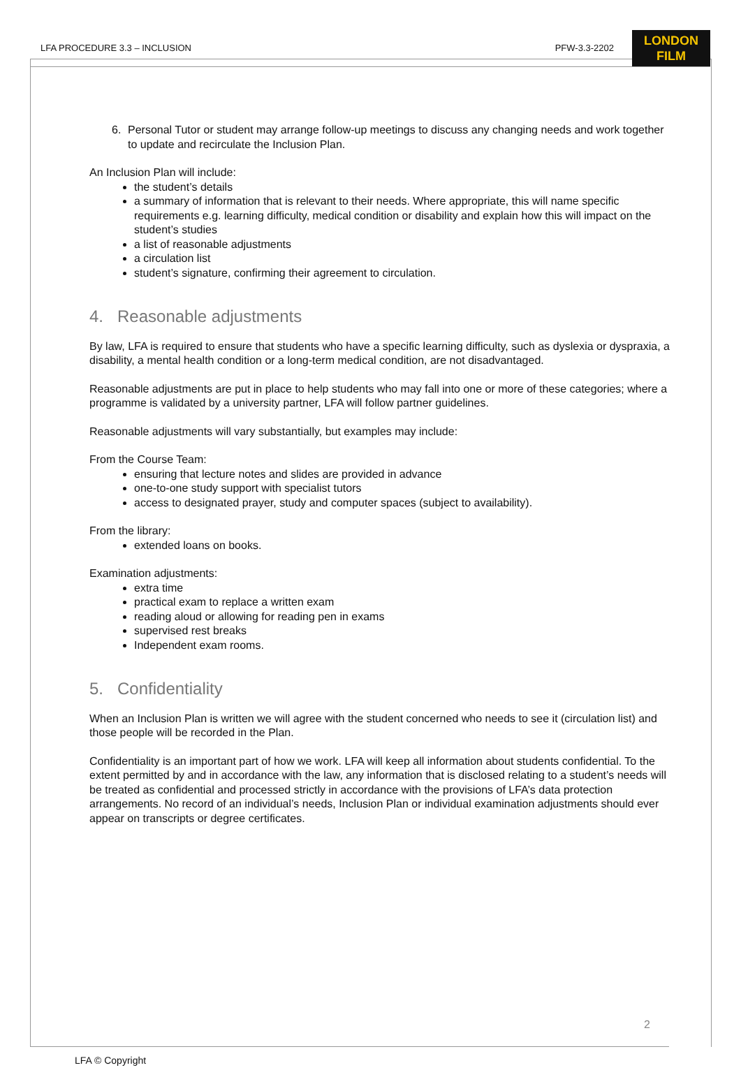LFA PROCEDURE 3.3 – INCLUSION PFW-3.3-2202
LONDON
FILM
6. Personal Tutor or student may arrange follow-up meetings to discuss any changing needs and work together to update and recirculate the Inclusion Plan.
An Inclusion Plan will include:
the student’s details
a summary of information that is relevant to their needs. Where appropriate, this will name specific requirements e.g. learning difficulty, medical condition or disability and explain how this will impact on the student’s studies
a list of reasonable adjustments
a circulation list
student’s signature, confirming their agreement to circulation.
4. Reasonable adjustments
By law, LFA is required to ensure that students who have a specific learning difficulty, such as dyslexia or dyspraxia, a disability, a mental health condition or a long-term medical condition, are not disadvantaged.
Reasonable adjustments are put in place to help students who may fall into one or more of these categories; where a programme is validated by a university partner, LFA will follow partner guidelines.
Reasonable adjustments will vary substantially, but examples may include:
From the Course Team:
ensuring that lecture notes and slides are provided in advance
one-to-one study support with specialist tutors
access to designated prayer, study and computer spaces (subject to availability).
From the library:
extended loans on books.
Examination adjustments:
extra time
practical exam to replace a written exam
reading aloud or allowing for reading pen in exams
supervised rest breaks
Independent exam rooms.
5. Confidentiality
When an Inclusion Plan is written we will agree with the student concerned who needs to see it (circulation list) and those people will be recorded in the Plan.
Confidentiality is an important part of how we work. LFA will keep all information about students confidential. To the extent permitted by and in accordance with the law, any information that is disclosed relating to a student’s needs will be treated as confidential and processed strictly in accordance with the provisions of LFA’s data protection arrangements. No record of an individual’s needs, Inclusion Plan or individual examination adjustments should ever appear on transcripts or degree certificates.
2
LFA © Copyright